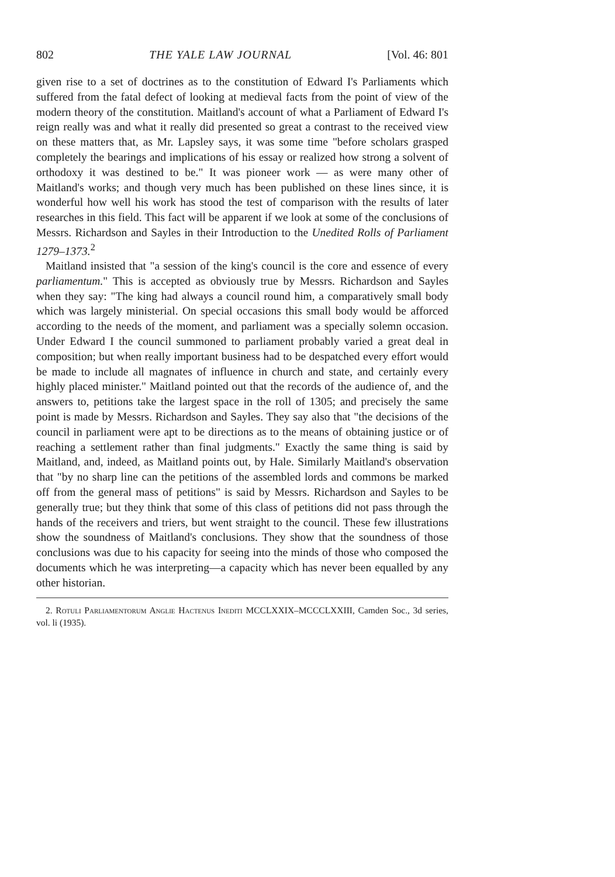802 THE YALE LAW JOURNAL [Vol. 46: 801
given rise to a set of doctrines as to the constitution of Edward I's Parliaments which suffered from the fatal defect of looking at medieval facts from the point of view of the modern theory of the constitution. Maitland's account of what a Parliament of Edward I's reign really was and what it really did presented so great a contrast to the received view on these matters that, as Mr. Lapsley says, it was some time "before scholars grasped completely the bearings and implications of his essay or realized how strong a solvent of orthodoxy it was destined to be." It was pioneer work — as were many other of Maitland's works; and though very much has been published on these lines since, it is wonderful how well his work has stood the test of comparison with the results of later researches in this field. This fact will be apparent if we look at some of the conclusions of Messrs. Richardson and Sayles in their Introduction to the Unedited Rolls of Parliament 1279–1373.<sup>2</sup>
Maitland insisted that "a session of the king's council is the core and essence of every parliamentum." This is accepted as obviously true by Messrs. Richardson and Sayles when they say: "The king had always a council round him, a comparatively small body which was largely ministerial. On special occasions this small body would be afforced according to the needs of the moment, and parliament was a specially solemn occasion. Under Edward I the council summoned to parliament probably varied a great deal in composition; but when really important business had to be despatched every effort would be made to include all magnates of influence in church and state, and certainly every highly placed minister." Maitland pointed out that the records of the audience of, and the answers to, petitions take the largest space in the roll of 1305; and precisely the same point is made by Messrs. Richardson and Sayles. They say also that "the decisions of the council in parliament were apt to be directions as to the means of obtaining justice or of reaching a settlement rather than final judgments." Exactly the same thing is said by Maitland, and, indeed, as Maitland points out, by Hale. Similarly Maitland's observation that "by no sharp line can the petitions of the assembled lords and commons be marked off from the general mass of petitions" is said by Messrs. Richardson and Sayles to be generally true; but they think that some of this class of petitions did not pass through the hands of the receivers and triers, but went straight to the council. These few illustrations show the soundness of Maitland's conclusions. They show that the soundness of those conclusions was due to his capacity for seeing into the minds of those who composed the documents which he was interpreting—a capacity which has never been equalled by any other historian.
2. Rotuli Parliamentorum Anglie Hactenus Inediti MCCLXXIX–MCCCLXXIII, Camden Soc., 3d series, vol. li (1935).